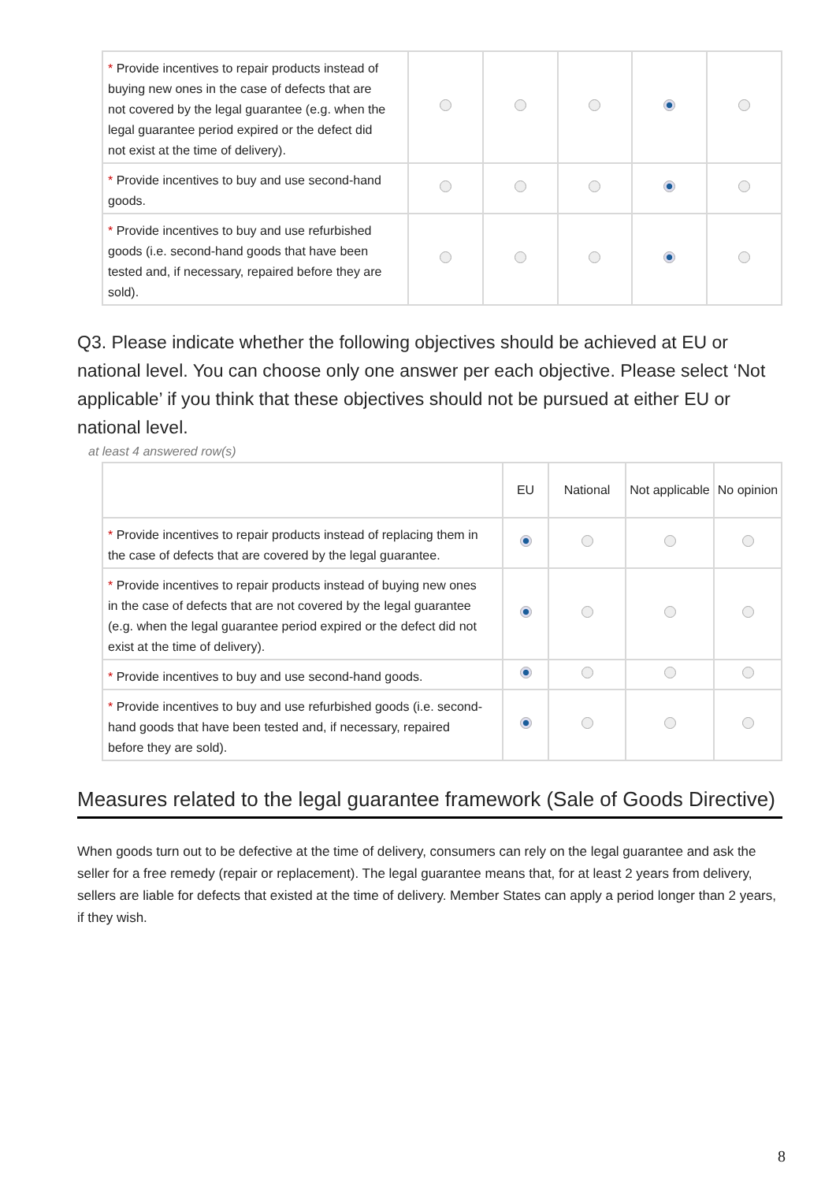| * Provide incentives to repair products instead of buying new ones in the case of defects that are not covered by the legal guarantee (e.g. when the legal guarantee period expired or the defect did not exist at the time of delivery). | | | | | |
| * Provide incentives to buy and use second-hand goods. | | | | | |
| * Provide incentives to buy and use refurbished goods (i.e. second-hand goods that have been tested and, if necessary, repaired before they are sold). | | | | | |
Q3. Please indicate whether the following objectives should be achieved at EU or national level. You can choose only one answer per each objective. Please select ‘Not applicable’ if you think that these objectives should not be pursued at either EU or national level.
at least 4 answered row(s)
| | EU | National | Not applicable | No opinion |
| --- | --- | --- | --- | --- |
| * Provide incentives to repair products instead of replacing them in the case of defects that are covered by the legal guarantee. | | | | |
| * Provide incentives to repair products instead of buying new ones in the case of defects that are not covered by the legal guarantee (e.g. when the legal guarantee period expired or the defect did not exist at the time of delivery). | | | | |
| * Provide incentives to buy and use second-hand goods. | | | | |
| * Provide incentives to buy and use refurbished goods (i.e. second-hand goods that have been tested and, if necessary, repaired before they are sold). | | | | |
Measures related to the legal guarantee framework (Sale of Goods Directive)
When goods turn out to be defective at the time of delivery, consumers can rely on the legal guarantee and ask the seller for a free remedy (repair or replacement). The legal guarantee means that, for at least 2 years from delivery, sellers are liable for defects that existed at the time of delivery. Member States can apply a period longer than 2 years, if they wish.
8